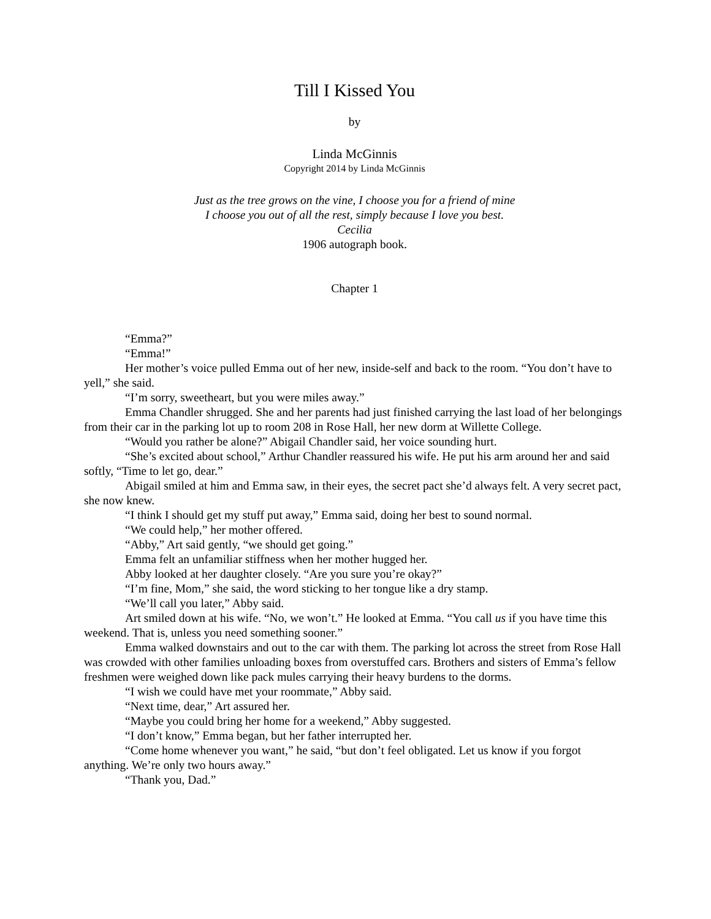Till I Kissed You
by
Linda McGinnis
Copyright 2014 by Linda McGinnis
Just as the tree grows on the vine, I choose you for a friend of mine
I choose you out of all the rest, simply because I love you best.
Cecilia
1906 autograph book.
Chapter 1
“Emma?”
“Emma!”
Her mother’s voice pulled Emma out of her new, inside-self and back to the room. “You don’t have to yell,” she said.
“I’m sorry, sweetheart, but you were miles away.”
Emma Chandler shrugged. She and her parents had just finished carrying the last load of her belongings from their car in the parking lot up to room 208 in Rose Hall, her new dorm at Willette College.
“Would you rather be alone?” Abigail Chandler said, her voice sounding hurt.
“She’s excited about school,” Arthur Chandler reassured his wife. He put his arm around her and said softly, “Time to let go, dear.”
Abigail smiled at him and Emma saw, in their eyes, the secret pact she’d always felt. A very secret pact, she now knew.
“I think I should get my stuff put away,” Emma said, doing her best to sound normal.
“We could help,” her mother offered.
“Abby,” Art said gently, “we should get going.”
Emma felt an unfamiliar stiffness when her mother hugged her.
Abby looked at her daughter closely. “Are you sure you’re okay?”
“I’m fine, Mom,” she said, the word sticking to her tongue like a dry stamp.
“We’ll call you later,” Abby said.
Art smiled down at his wife. “No, we won’t.” He looked at Emma. “You call us if you have time this weekend. That is, unless you need something sooner.”
Emma walked downstairs and out to the car with them. The parking lot across the street from Rose Hall was crowded with other families unloading boxes from overstuffed cars. Brothers and sisters of Emma’s fellow freshmen were weighed down like pack mules carrying their heavy burdens to the dorms.
“I wish we could have met your roommate,” Abby said.
“Next time, dear,” Art assured her.
“Maybe you could bring her home for a weekend,” Abby suggested.
“I don’t know,” Emma began, but her father interrupted her.
“Come home whenever you want,” he said, “but don’t feel obligated. Let us know if you forgot anything. We’re only two hours away.”
“Thank you, Dad.”